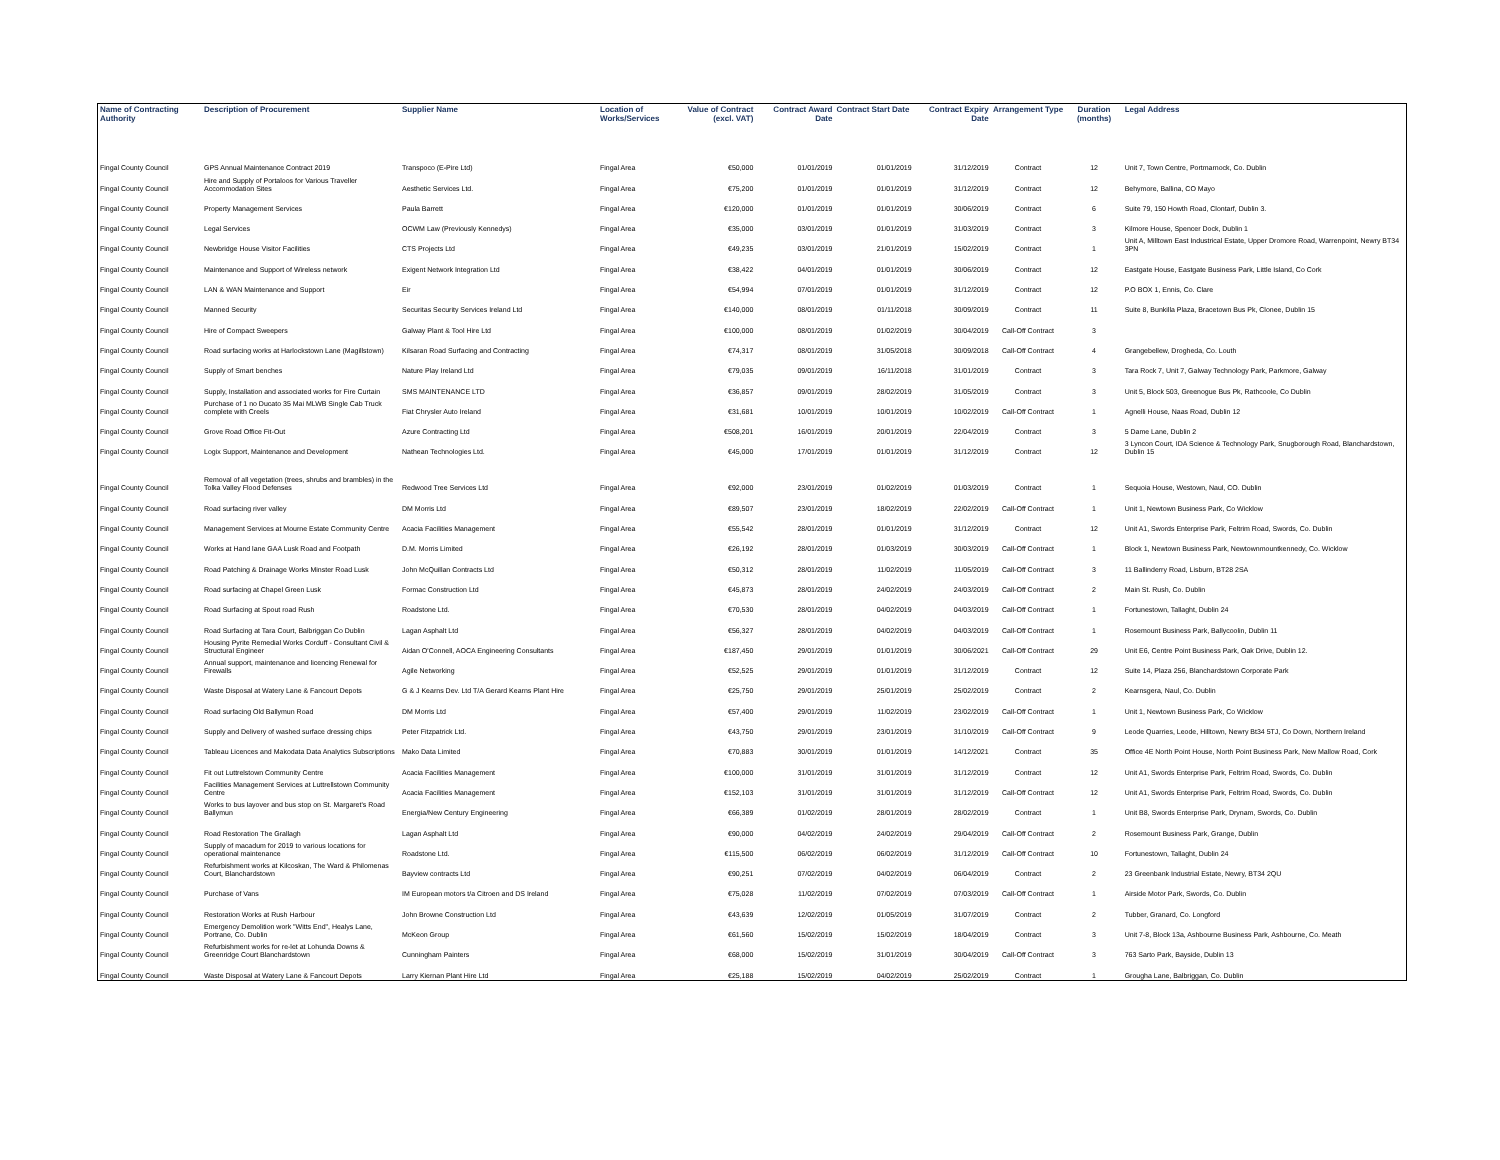| Name of Contracting Authority | Description of Procurement | Supplier Name | Location of Works/Services | Value of Contract (excl. VAT) | Contract Award Date | Contract Start Date | Contract Expiry Date | Arrangement Type | Duration (months) | Legal Address |
| --- | --- | --- | --- | --- | --- | --- | --- | --- | --- | --- |
| Fingal County Council | GPS Annual Maintenance Contract 2019 | Transpoco (E-Pire Ltd) | Fingal Area | €50,000 | 01/01/2019 | 01/01/2019 | 31/12/2019 | Contract | 12 | Unit 7, Town Centre, Portmarnock, Co. Dublin |
| Fingal County Council | Hire and Supply of Portaloos for Various Traveller Accommodation Sites | Aesthetic Services Ltd. | Fingal Area | €75,200 | 01/01/2019 | 01/01/2019 | 31/12/2019 | Contract | 12 | Behymore, Ballina, CO Mayo |
| Fingal County Council | Property Management Services | Paula Barrett | Fingal Area | €120,000 | 01/01/2019 | 01/01/2019 | 30/06/2019 | Contract | 6 | Suite 79, 150 Howth Road, Clontarf, Dublin 3. |
| Fingal County Council | Legal Services | OCWM Law (Previously Kennedys) | Fingal Area | €35,000 | 03/01/2019 | 01/01/2019 | 31/03/2019 | Contract | 3 | Kilmore House, Spencer Dock, Dublin 1 |
| Fingal County Council | Newbridge House Visitor Facilities | CTS Projects Ltd | Fingal Area | €49,235 | 03/01/2019 | 21/01/2019 | 15/02/2019 | Contract | 1 | Unit A, Milltown East Industrical Estate, Upper Dromore Road, Warrenpoint, Newry BT34 3PN |
| Fingal County Council | Maintenance and Support of Wireless network | Exigent Network Integration Ltd | Fingal Area | €38,422 | 04/01/2019 | 01/01/2019 | 30/06/2019 | Contract | 12 | Eastgate House, Eastgate Business Park, Little Island, Co Cork |
| Fingal County Council | LAN & WAN Maintenance and Support | Eir | Fingal Area | €54,994 | 07/01/2019 | 01/01/2019 | 31/12/2019 | Contract | 12 | P.O BOX 1, Ennis, Co. Clare |
| Fingal County Council | Manned Security | Securitas Security Services Ireland Ltd | Fingal Area | €140,000 | 08/01/2019 | 01/11/2018 | 30/09/2019 | Contract | 11 | Suite 8, Bunkilla Plaza, Bracetown Bus Pk, Clonee, Dublin 15 |
| Fingal County Council | Hire of Compact Sweepers | Galway Plant & Tool Hire Ltd | Fingal Area | €100,000 | 08/01/2019 | 01/02/2019 | 30/04/2019 | Call-Off Contract | 3 | |
| Fingal County Council | Road surfacing works at Harlockstown Lane (Magillstown) | Kilsaran Road Surfacing and Contracting | Fingal Area | €74,317 | 08/01/2019 | 31/05/2018 | 30/09/2018 | Call-Off Contract | 4 | Grangebellew, Drogheda, Co. Louth |
| Fingal County Council | Supply of Smart benches | Nature Play Ireland Ltd | Fingal Area | €79,035 | 09/01/2019 | 16/11/2018 | 31/01/2019 | Contract | 3 | Tara Rock 7, Unit 7, Galway Technology Park, Parkmore, Galway |
| Fingal County Council | Supply, Installation and associated works for Fire Curtain | SMS MAINTENANCE LTD | Fingal Area | €36,857 | 09/01/2019 | 28/02/2019 | 31/05/2019 | Contract | 3 | Unit 5, Block 503, Greenogue Bus Pk, Rathcoole, Co Dublin |
| Fingal County Council | Purchase of 1 no Ducato 35 Mai MLWB Single Cab Truck complete with Creels | Fiat Chrysler Auto Ireland | Fingal Area | €31,681 | 10/01/2019 | 10/01/2019 | 10/02/2019 | Call-Off Contract | 1 | Agnelli House, Naas Road, Dublin 12 |
| Fingal County Council | Grove Road Office Fit-Out | Azure Contracting Ltd | Fingal Area | €508,201 | 16/01/2019 | 20/01/2019 | 22/04/2019 | Contract | 3 | 5 Dame Lane, Dublin 2 |
| Fingal County Council | Logix Support, Maintenance and Development | Nathean Technologies Ltd. | Fingal Area | €45,000 | 17/01/2019 | 01/01/2019 | 31/12/2019 | Contract | 12 | 3 Lyncon Court, IDA Science & Technology Park, Snugborough Road, Blanchardstown, Dublin 15 |
| Fingal County Council | Removal of all vegetation (trees, shrubs and brambles) in the Tolka Valley Flood Defenses | Redwood Tree Services Ltd | Fingal Area | €92,000 | 23/01/2019 | 01/02/2019 | 01/03/2019 | Contract | 1 | Sequoia House, Westown, Naul, CO. Dublin |
| Fingal County Council | Road surfacing river valley | DM Morris Ltd | Fingal Area | €89,507 | 23/01/2019 | 18/02/2019 | 22/02/2019 | Call-Off Contract | 1 | Unit 1, Newtown Business Park, Co Wicklow |
| Fingal County Council | Management Services at Mourne Estate Community Centre | Acacia Facilities Management | Fingal Area | €55,542 | 28/01/2019 | 01/01/2019 | 31/12/2019 | Contract | 12 | Unit A1, Swords Enterprise Park, Feltrim Road, Swords, Co. Dublin |
| Fingal County Council | Works at Hand lane GAA Lusk Road and Footpath | D.M. Morris Limited | Fingal Area | €26,192 | 28/01/2019 | 01/03/2019 | 30/03/2019 | Call-Off Contract | 1 | Block 1, Newtown Business Park, Newtownmountkennedy, Co. Wicklow |
| Fingal County Council | Road Patching & Drainage Works Minster Road Lusk | John McQuillan Contracts Ltd | Fingal Area | €50,312 | 28/01/2019 | 11/02/2019 | 11/05/2019 | Call-Off Contract | 3 | 11 Ballinderry Road, Lisburn, BT28 2SA |
| Fingal County Council | Road surfacing at Chapel Green Lusk | Formac Construction Ltd | Fingal Area | €45,873 | 28/01/2019 | 24/02/2019 | 24/03/2019 | Call-Off Contract | 2 | Main St. Rush, Co. Dublin |
| Fingal County Council | Road Surfacing at Spout road Rush | Roadstone Ltd. | Fingal Area | €70,530 | 28/01/2019 | 04/02/2019 | 04/03/2019 | Call-Off Contract | 1 | Fortunestown, Tallaght, Dublin 24 |
| Fingal County Council | Road Surfacing at Tara Court, Balbriggan Co Dublin | Lagan Asphalt Ltd | Fingal Area | €56,327 | 28/01/2019 | 04/02/2019 | 04/03/2019 | Call-Off Contract | 1 | Rosemount Business Park, Ballycoolin, Dublin 11 |
| Fingal County Council | Housing Pyrite Remedial Works Corduff - Consultant Civil & Structural Engineer | Aidan O'Connell, AOCA Engineering Consultants | Fingal Area | €187,450 | 29/01/2019 | 01/01/2019 | 30/06/2021 | Call-Off Contract | 29 | Unit E6, Centre Point Business Park, Oak Drive, Dublin 12. |
| Fingal County Council | Annual support, maintenance and licencing Renewal for Firewalls | Agile Networking | Fingal Area | €52,525 | 29/01/2019 | 01/01/2019 | 31/12/2019 | Contract | 12 | Suite 14, Plaza 256, Blanchardstown Corporate Park |
| Fingal County Council | Waste Disposal at Watery Lane & Fancourt Depots | G & J Kearns Dev. Ltd T/A Gerard Kearns Plant Hire | Fingal Area | €25,750 | 29/01/2019 | 25/01/2019 | 25/02/2019 | Contract | 2 | Kearnsgera, Naul, Co. Dublin |
| Fingal County Council | Road surfacing Old Ballymun Road | DM Morris Ltd | Fingal Area | €57,400 | 29/01/2019 | 11/02/2019 | 23/02/2019 | Call-Off Contract | 1 | Unit 1, Newtown Business Park, Co Wicklow |
| Fingal County Council | Supply and Delivery of washed surface dressing chips | Peter Fitzpatrick Ltd. | Fingal Area | €43,750 | 29/01/2019 | 23/01/2019 | 31/10/2019 | Call-Off Contract | 9 | Leode Quarries, Leode, Hilltown, Newry Bt34 5TJ, Co Down, Northern Ireland |
| Fingal County Council | Tableau Licences and Makodata Data Analytics Subscriptions | Mako Data Limited | Fingal Area | €70,883 | 30/01/2019 | 01/01/2019 | 14/12/2021 | Contract | 35 | Office 4E North Point House, North Point Business Park, New Mallow Road, Cork |
| Fingal County Council | Fit out Luttrelstown Community Centre | Acacia Facilities Management | Fingal Area | €100,000 | 31/01/2019 | 31/01/2019 | 31/12/2019 | Contract | 12 | Unit A1, Swords Enterprise Park, Feltrim Road, Swords, Co. Dublin |
| Fingal County Council | Facilities Management Services at Luttrellstown Community Centre | Acacia Facilities Management | Fingal Area | €152,103 | 31/01/2019 | 31/01/2019 | 31/12/2019 | Call-Off Contract | 12 | Unit A1, Swords Enterprise Park, Feltrim Road, Swords, Co. Dublin |
| Fingal County Council | Works to bus layover and bus stop on St. Margaret's Road Ballymun | Energia/New Century Engineering | Fingal Area | €66,389 | 01/02/2019 | 28/01/2019 | 28/02/2019 | Contract | 1 | Unit B8, Swords Enterprise Park, Drynam, Swords, Co. Dublin |
| Fingal County Council | Road Restoration The Grallagh | Lagan Asphalt Ltd | Fingal Area | €90,000 | 04/02/2019 | 24/02/2019 | 29/04/2019 | Call-Off Contract | 2 | Rosemount Business Park, Grange, Dublin |
| Fingal County Council | Supply of macadum for 2019 to various locations for operational maintenance | Roadstone Ltd. | Fingal Area | €115,500 | 06/02/2019 | 06/02/2019 | 31/12/2019 | Call-Off Contract | 10 | Fortunestown, Tallaght, Dublin 24 |
| Fingal County Council | Refurbishment works at Kilcoskan, The Ward & Philomenas Court, Blanchardstown | Bayview contracts Ltd | Fingal Area | €90,251 | 07/02/2019 | 04/02/2019 | 06/04/2019 | Contract | 2 | 23 Greenbank Industrial Estate, Newry, BT34 2QU |
| Fingal County Council | Purchase of Vans | IM European motors t/a Citroen and DS Ireland | Fingal Area | €75,028 | 11/02/2019 | 07/02/2019 | 07/03/2019 | Call-Off Contract | 1 | Airside Motor Park, Swords, Co. Dublin |
| Fingal County Council | Restoration Works at Rush Harbour | John Browne Construction Ltd | Fingal Area | €43,639 | 12/02/2019 | 01/05/2019 | 31/07/2019 | Contract | 2 | Tubber, Granard, Co. Longford |
| Fingal County Council | Emergency Demolition work "Witts End", Healys Lane, Portrane, Co. Dublin | McKeon Group | Fingal Area | €61,560 | 15/02/2019 | 15/02/2019 | 18/04/2019 | Contract | 3 | Unit 7-8, Block 13a, Ashbourne Business Park, Ashbourne, Co. Meath |
| Fingal County Council | Refurbishment works for re-let at Lohunda Downs & Greenridge Court Blanchardstown | Cunningham Painters | Fingal Area | €68,000 | 15/02/2019 | 31/01/2019 | 30/04/2019 | Call-Off Contract | 3 | 763 Sarto Park, Bayside, Dublin 13 |
| Fingal County Council | Waste Disposal at Watery Lane & Fancourt Depots | Larry Kiernan Plant Hire Ltd | Fingal Area | €25,188 | 15/02/2019 | 04/02/2019 | 25/02/2019 | Contract | 1 | Grougha Lane, Balbriggan, Co. Dublin |